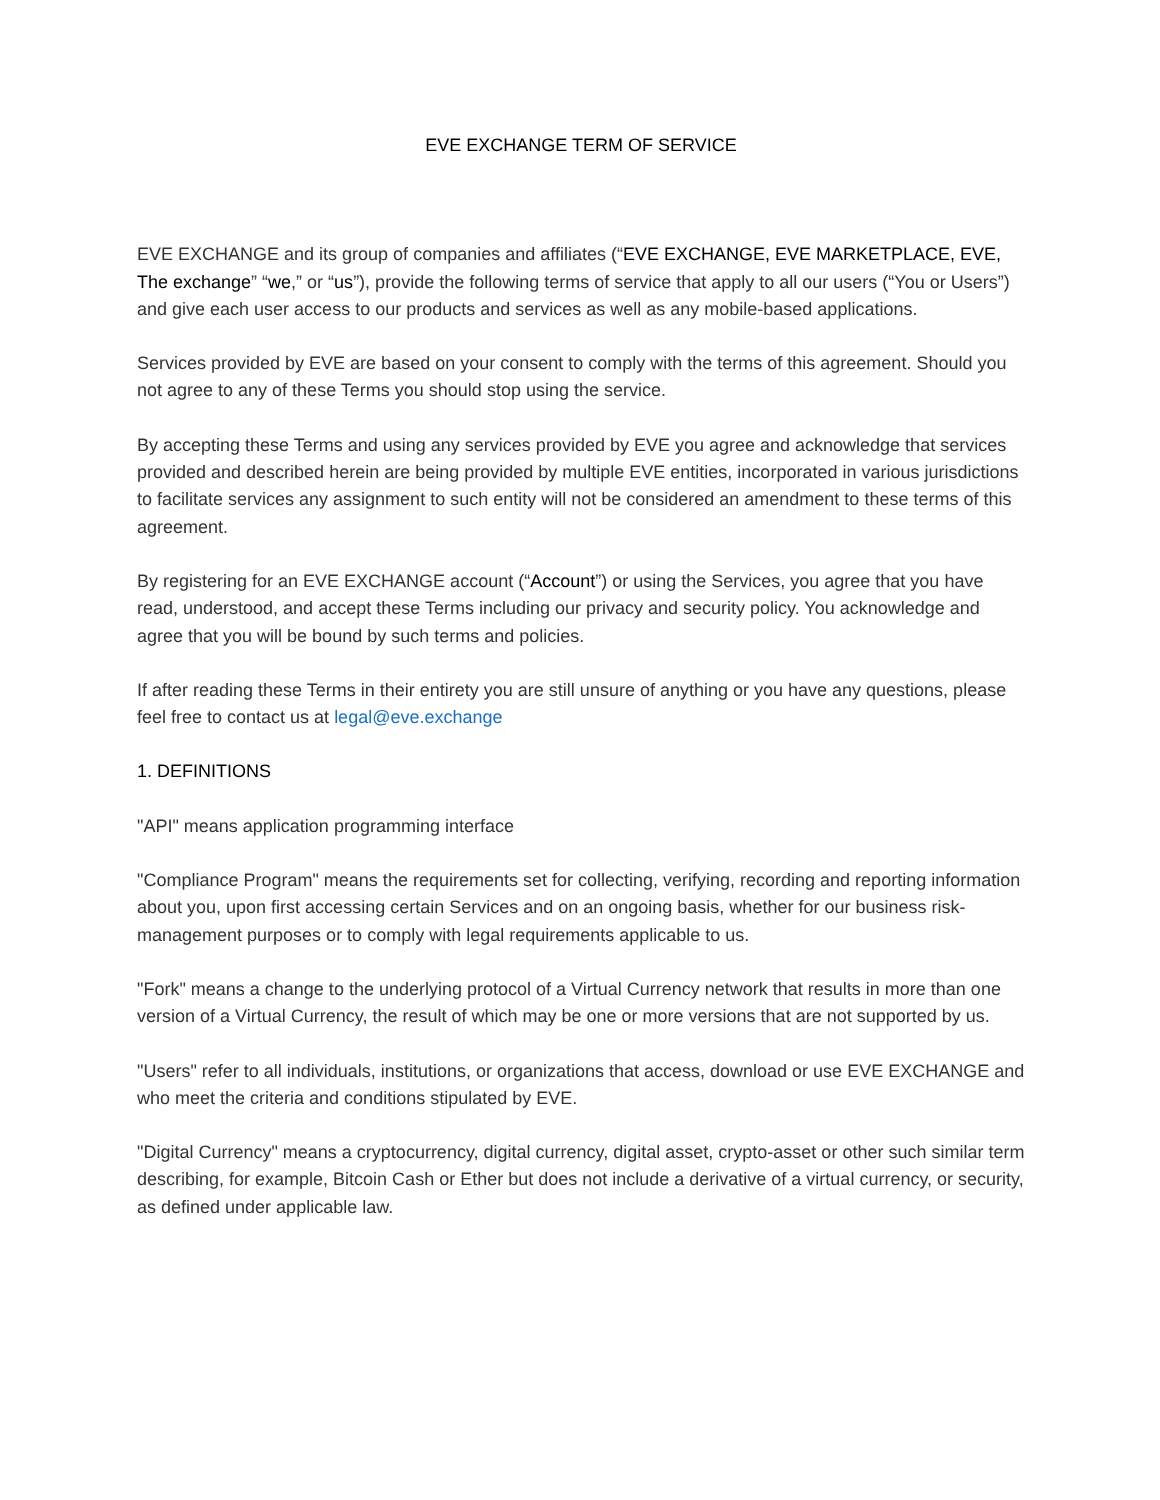EVE EXCHANGE TERM OF SERVICE
EVE EXCHANGE and its group of companies and affiliates (“EVE EXCHANGE, EVE MARKETPLACE, EVE, The exchange” “we,” or “us”), provide the following terms of service that apply to all our users (“You or Users”) and give each user access to our products and services as well as any mobile-based applications.
Services provided by EVE are based on your consent to comply with the terms of this agreement. Should you not agree to any of these Terms you should stop using the service.
By accepting these Terms and using any services provided by EVE you agree and acknowledge that services provided and described herein are being provided by multiple EVE entities, incorporated in various jurisdictions to facilitate services any assignment to such entity will not be considered an amendment to these terms of this agreement.
By registering for an EVE EXCHANGE account (“Account”) or using the Services, you agree that you have read, understood, and accept these Terms including our privacy and security policy. You acknowledge and agree that you will be bound by such terms and policies.
If after reading these Terms in their entirety you are still unsure of anything or you have any questions, please feel free to contact us at legal@eve.exchange
1. DEFINITIONS
"API" means application programming interface
"Compliance Program" means the requirements set for collecting, verifying, recording and reporting information about you, upon first accessing certain Services and on an ongoing basis, whether for our business risk-management purposes or to comply with legal requirements applicable to us.
"Fork" means a change to the underlying protocol of a Virtual Currency network that results in more than one version of a Virtual Currency, the result of which may be one or more versions that are not supported by us.
"Users" refer to all individuals, institutions, or organizations that access, download or use EVE EXCHANGE and who meet the criteria and conditions stipulated by EVE.
"Digital Currency" means a cryptocurrency, digital currency, digital asset, crypto-asset or other such similar term describing, for example, Bitcoin Cash or Ether but does not include a derivative of a virtual currency, or security, as defined under applicable law.